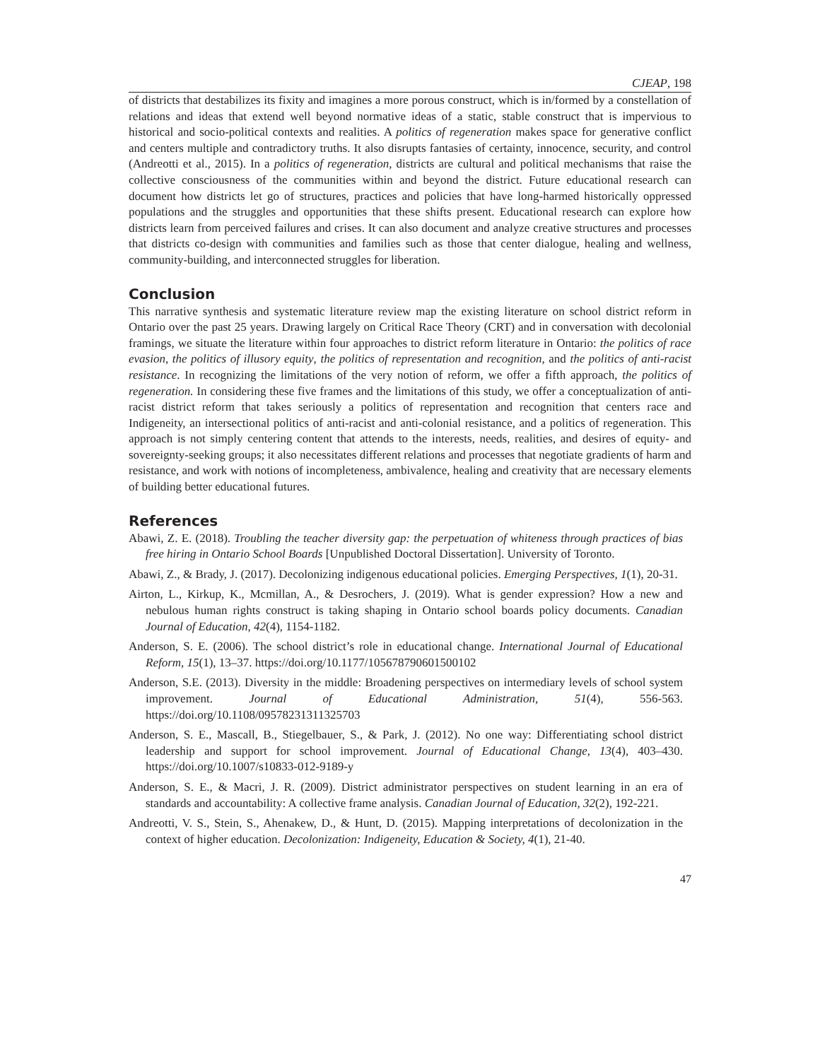CJEAP, 198
of districts that destabilizes its fixity and imagines a more porous construct, which is in/formed by a constellation of relations and ideas that extend well beyond normative ideas of a static, stable construct that is impervious to historical and socio-political contexts and realities. A politics of regeneration makes space for generative conflict and centers multiple and contradictory truths. It also disrupts fantasies of certainty, innocence, security, and control (Andreotti et al., 2015). In a politics of regeneration, districts are cultural and political mechanisms that raise the collective consciousness of the communities within and beyond the district. Future educational research can document how districts let go of structures, practices and policies that have long-harmed historically oppressed populations and the struggles and opportunities that these shifts present. Educational research can explore how districts learn from perceived failures and crises. It can also document and analyze creative structures and processes that districts co-design with communities and families such as those that center dialogue, healing and wellness, community-building, and interconnected struggles for liberation.
Conclusion
This narrative synthesis and systematic literature review map the existing literature on school district reform in Ontario over the past 25 years. Drawing largely on Critical Race Theory (CRT) and in conversation with decolonial framings, we situate the literature within four approaches to district reform literature in Ontario: the politics of race evasion, the politics of illusory equity, the politics of representation and recognition, and the politics of anti-racist resistance. In recognizing the limitations of the very notion of reform, we offer a fifth approach, the politics of regeneration. In considering these five frames and the limitations of this study, we offer a conceptualization of anti-racist district reform that takes seriously a politics of representation and recognition that centers race and Indigeneity, an intersectional politics of anti-racist and anti-colonial resistance, and a politics of regeneration. This approach is not simply centering content that attends to the interests, needs, realities, and desires of equity- and sovereignty-seeking groups; it also necessitates different relations and processes that negotiate gradients of harm and resistance, and work with notions of incompleteness, ambivalence, healing and creativity that are necessary elements of building better educational futures.
References
Abawi, Z. E. (2018). Troubling the teacher diversity gap: the perpetuation of whiteness through practices of bias free hiring in Ontario School Boards [Unpublished Doctoral Dissertation]. University of Toronto.
Abawi, Z., & Brady, J. (2017). Decolonizing indigenous educational policies. Emerging Perspectives, 1(1), 20-31.
Airton, L., Kirkup, K., Mcmillan, A., & Desrochers, J. (2019). What is gender expression? How a new and nebulous human rights construct is taking shaping in Ontario school boards policy documents. Canadian Journal of Education, 42(4), 1154-1182.
Anderson, S. E. (2006). The school district’s role in educational change. International Journal of Educational Reform, 15(1), 13–37. https://doi.org/10.1177/105678790601500102
Anderson, S.E. (2013). Diversity in the middle: Broadening perspectives on intermediary levels of school system improvement. Journal of Educational Administration, 51(4), 556-563. https://doi.org/10.1108/09578231311325703
Anderson, S. E., Mascall, B., Stiegelbauer, S., & Park, J. (2012). No one way: Differentiating school district leadership and support for school improvement. Journal of Educational Change, 13(4), 403–430. https://doi.org/10.1007/s10833-012-9189-y
Anderson, S. E., & Macri, J. R. (2009). District administrator perspectives on student learning in an era of standards and accountability: A collective frame analysis. Canadian Journal of Education, 32(2), 192-221.
Andreotti, V. S., Stein, S., Ahenakew, D., & Hunt, D. (2015). Mapping interpretations of decolonization in the context of higher education. Decolonization: Indigeneity, Education & Society, 4(1), 21-40.
47